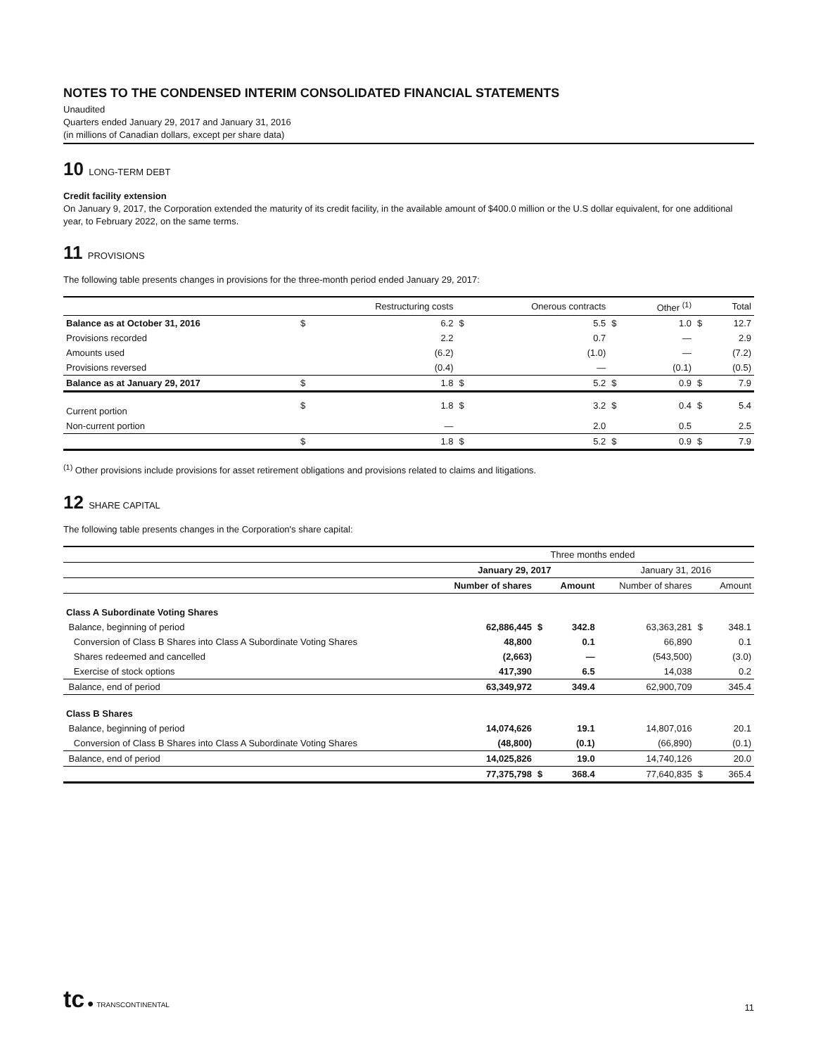NOTES TO THE CONDENSED INTERIM CONSOLIDATED FINANCIAL STATEMENTS
Unaudited
Quarters ended January 29, 2017 and January 31, 2016
(in millions of Canadian dollars, except per share data)
10 LONG-TERM DEBT
Credit facility extension
On January 9, 2017, the Corporation extended the maturity of its credit facility, in the available amount of $400.0 million or the U.S dollar equivalent, for one additional year, to February 2022, on the same terms.
11 PROVISIONS
The following table presents changes in provisions for the three-month period ended January 29, 2017:
| | | Restructuring costs | | Onerous contracts | | Other <sup>(1)</sup> | | Total |
| --- | --- | --- | --- | --- | --- | --- | --- | --- |
| Balance as at October 31, 2016 | $ | 6.2 | $ | 5.5 | $ | 1.0 | $ | 12.7 |
| Provisions recorded | | 2.2 | | 0.7 | | — | | 2.9 |
| Amounts used | | (6.2) | | (1.0) | | — | | (7.2) |
| Provisions reversed | | (0.4) | | — | | (0.1) | | (0.5) |
| Balance as at January 29, 2017 | $ | 1.8 | $ | 5.2 | $ | 0.9 | $ | 7.9 |
| Current portion | $ | 1.8 | $ | 3.2 | $ | 0.4 | $ | 5.4 |
| Non-current portion | | — | | 2.0 | | 0.5 | | 2.5 |
| | $ | 1.8 | $ | 5.2 | $ | 0.9 | $ | 7.9 |
<sup>(1)</sup> Other provisions include provisions for asset retirement obligations and provisions related to claims and litigations.
12 SHARE CAPITAL
The following table presents changes in the Corporation's share capital:
| | Three months ended | | | | | |
| --- | --- | --- | --- | --- | --- | --- |
| | January 29, 2017 | | | January 31, 2016 | | |
| | Number of shares | | Amount | Number of shares | | Amount |
| Class A Subordinate Voting Shares | | | | | | |
| Balance, beginning of period | 62,886,445 | $ | 342.8 | 63,363,281 | $ | 348.1 |
| Conversion of Class B Shares into Class A Subordinate Voting Shares | 48,800 | | 0.1 | 66,890 | | 0.1 |
| Shares redeemed and cancelled | (2,663) | | — | (543,500) | | (3.0) |
| Exercise of stock options | 417,390 | | 6.5 | 14,038 | | 0.2 |
| Balance, end of period | 63,349,972 | | 349.4 | 62,900,709 | | 345.4 |
| Class B Shares | | | | | | |
| Balance, beginning of period | 14,074,626 | | 19.1 | 14,807,016 | | 20.1 |
| Conversion of Class B Shares into Class A Subordinate Voting Shares | (48,800) | | (0.1) | (66,890) | | (0.1) |
| Balance, end of period | 14,025,826 | | 19.0 | 14,740,126 | | 20.0 |
| | 77,375,798 | $ | 368.4 | 77,640,835 | $ | 365.4 |
tc ● TRANSCONTINENTAL
11